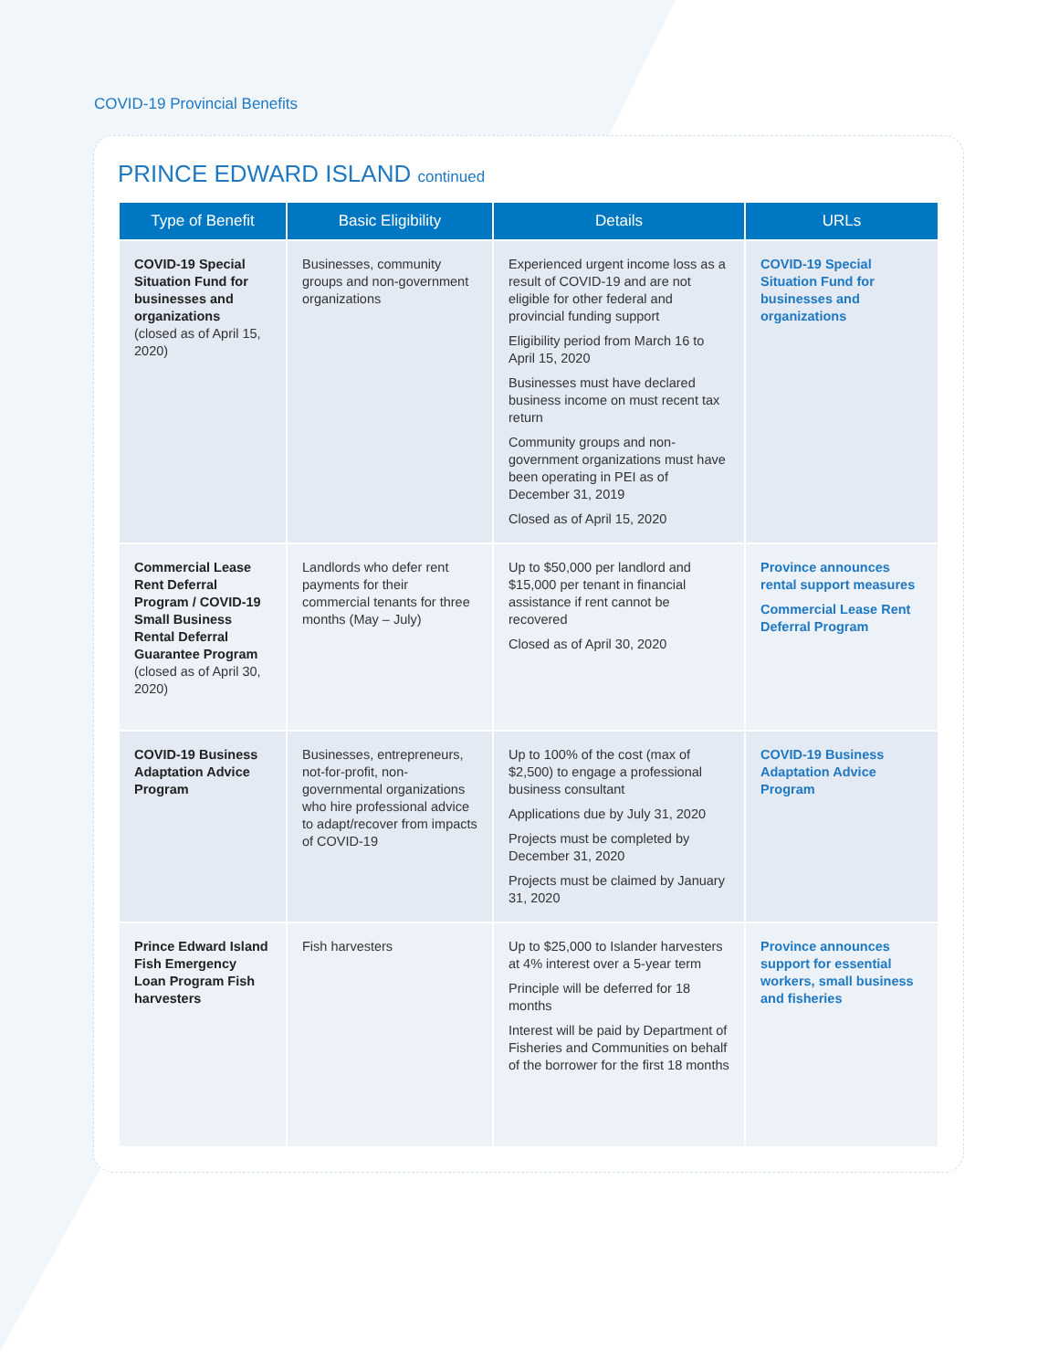COVID-19 Provincial Benefits
PRINCE EDWARD ISLAND continued
| Type of Benefit | Basic Eligibility | Details | URLs |
| --- | --- | --- | --- |
| COVID-19 Special Situation Fund for businesses and organizations (closed as of April 15, 2020) | Businesses, community groups and non-government organizations | Experienced urgent income loss as a result of COVID-19 and are not eligible for other federal and provincial funding support Eligibility period from March 16 to April 15, 2020 Businesses must have declared business income on must recent tax return Community groups and non-government organizations must have been operating in PEI as of December 31, 2019 Closed as of April 15, 2020 | COVID-19 Special Situation Fund for businesses and organizations |
| Commercial Lease Rent Deferral Program / COVID-19 Small Business Rental Deferral Guarantee Program (closed as of April 30, 2020) | Landlords who defer rent payments for their commercial tenants for three months (May – July) | Up to $50,000 per landlord and $15,000 per tenant in financial assistance if rent cannot be recovered Closed as of April 30, 2020 | Province announces rental support measures Commercial Lease Rent Deferral Program |
| COVID-19 Business Adaptation Advice Program | Businesses, entrepreneurs, not-for-profit, non-governmental organizations who hire professional advice to adapt/recover from impacts of COVID-19 | Up to 100% of the cost (max of $2,500) to engage a professional business consultant Applications due by July 31, 2020 Projects must be completed by December 31, 2020 Projects must be claimed by January 31, 2020 | COVID-19 Business Adaptation Advice Program |
| Prince Edward Island Fish Emergency Loan Program Fish harvesters | Fish harvesters | Up to $25,000 to Islander harvesters at 4% interest over a 5-year term Principle will be deferred for 18 months Interest will be paid by Department of Fisheries and Communities on behalf of the borrower for the first 18 months | Province announces support for essential workers, small business and fisheries |